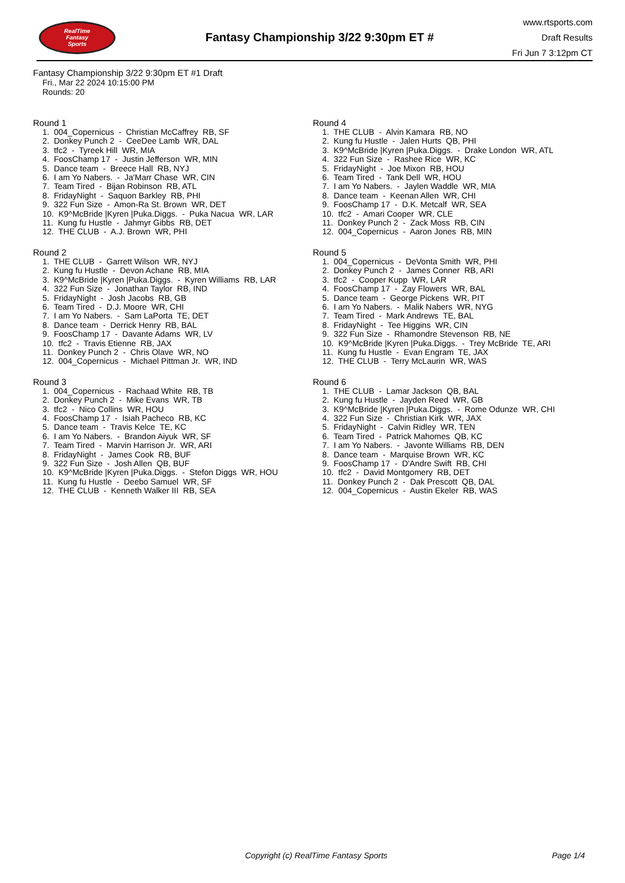RealTime
Fantasy
Sports
Fantasy Championship 3/22 9:30pm ET #
www.rtsports.com
Draft Results
Fri Jun 7 3:12pm CT
Fantasy Championship 3/22 9:30pm ET #1 Draft
Fri., Mar 22 2024 10:15:00 PM
Rounds: 20
Round 1
1. 004_Copernicus - Christian McCaffrey RB, SF
2. Donkey Punch 2 - CeeDee Lamb WR, DAL
3. tfc2 - Tyreek Hill WR, MIA
4. FoosChamp 17 - Justin Jefferson WR, MIN
5. Dance team - Breece Hall RB, NYJ
6. I am Yo Nabers. - Ja'Marr Chase WR, CIN
7. Team Tired - Bijan Robinson RB, ATL
8. FridayNight - Saquon Barkley RB, PHI
9. 322 Fun Size - Amon-Ra St. Brown WR, DET
10. K9^McBride |Kyren |Puka.Diggs. - Puka Nacua WR, LAR
11. Kung fu Hustle - Jahmyr Gibbs RB, DET
12. THE CLUB - A.J. Brown WR, PHI
Round 2
1. THE CLUB - Garrett Wilson WR, NYJ
2. Kung fu Hustle - Devon Achane RB, MIA
3. K9^McBride |Kyren |Puka.Diggs. - Kyren Williams RB, LAR
4. 322 Fun Size - Jonathan Taylor RB, IND
5. FridayNight - Josh Jacobs RB, GB
6. Team Tired - D.J. Moore WR, CHI
7. I am Yo Nabers. - Sam LaPorta TE, DET
8. Dance team - Derrick Henry RB, BAL
9. FoosChamp 17 - Davante Adams WR, LV
10. tfc2 - Travis Etienne RB, JAX
11. Donkey Punch 2 - Chris Olave WR, NO
12. 004_Copernicus - Michael Pittman Jr. WR, IND
Round 3
1. 004_Copernicus - Rachaad White RB, TB
2. Donkey Punch 2 - Mike Evans WR, TB
3. tfc2 - Nico Collins WR, HOU
4. FoosChamp 17 - Isiah Pacheco RB, KC
5. Dance team - Travis Kelce TE, KC
6. I am Yo Nabers. - Brandon Aiyuk WR, SF
7. Team Tired - Marvin Harrison Jr. WR, ARI
8. FridayNight - James Cook RB, BUF
9. 322 Fun Size - Josh Allen QB, BUF
10. K9^McBride |Kyren |Puka.Diggs. - Stefon Diggs WR, HOU
11. Kung fu Hustle - Deebo Samuel WR, SF
12. THE CLUB - Kenneth Walker III RB, SEA
Round 4
1. THE CLUB - Alvin Kamara RB, NO
2. Kung fu Hustle - Jalen Hurts QB, PHI
3. K9^McBride |Kyren |Puka.Diggs. - Drake London WR, ATL
4. 322 Fun Size - Rashee Rice WR, KC
5. FridayNight - Joe Mixon RB, HOU
6. Team Tired - Tank Dell WR, HOU
7. I am Yo Nabers. - Jaylen Waddle WR, MIA
8. Dance team - Keenan Allen WR, CHI
9. FoosChamp 17 - D.K. Metcalf WR, SEA
10. tfc2 - Amari Cooper WR, CLE
11. Donkey Punch 2 - Zack Moss RB, CIN
12. 004_Copernicus - Aaron Jones RB, MIN
Round 5
1. 004_Copernicus - DeVonta Smith WR, PHI
2. Donkey Punch 2 - James Conner RB, ARI
3. tfc2 - Cooper Kupp WR, LAR
4. FoosChamp 17 - Zay Flowers WR, BAL
5. Dance team - George Pickens WR, PIT
6. I am Yo Nabers. - Malik Nabers WR, NYG
7. Team Tired - Mark Andrews TE, BAL
8. FridayNight - Tee Higgins WR, CIN
9. 322 Fun Size - Rhamondre Stevenson RB, NE
10. K9^McBride |Kyren |Puka.Diggs. - Trey McBride TE, ARI
11. Kung fu Hustle - Evan Engram TE, JAX
12. THE CLUB - Terry McLaurin WR, WAS
Round 6
1. THE CLUB - Lamar Jackson QB, BAL
2. Kung fu Hustle - Jayden Reed WR, GB
3. K9^McBride |Kyren |Puka.Diggs. - Rome Odunze WR, CHI
4. 322 Fun Size - Christian Kirk WR, JAX
5. FridayNight - Calvin Ridley WR, TEN
6. Team Tired - Patrick Mahomes QB, KC
7. I am Yo Nabers. - Javonte Williams RB, DEN
8. Dance team - Marquise Brown WR, KC
9. FoosChamp 17 - D'Andre Swift RB, CHI
10. tfc2 - David Montgomery RB, DET
11. Donkey Punch 2 - Dak Prescott QB, DAL
12. 004_Copernicus - Austin Ekeler RB, WAS
Copyright (c) RealTime Fantasy Sports Page 1/4